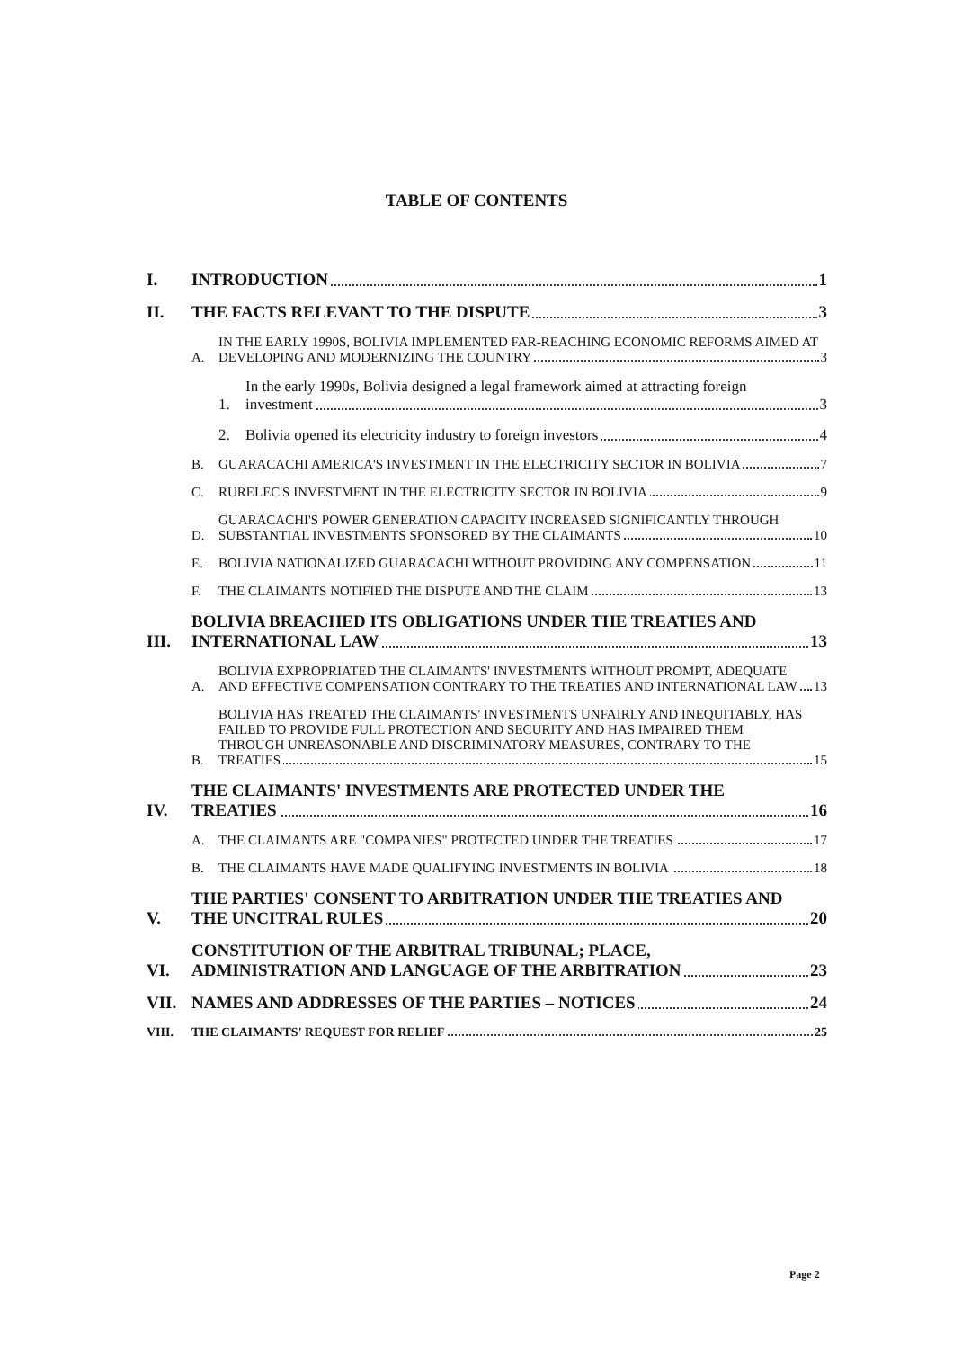TABLE OF CONTENTS
I.
INTRODUCTION
1
II.
THE FACTS RELEVANT TO THE DISPUTE
3
A.
IN THE EARLY 1990S, BOLIVIA IMPLEMENTED FAR-REACHING ECONOMIC REFORMS AIMED AT DEVELOPING AND MODERNIZING THE COUNTRY
3
1.
In the early 1990s, Bolivia designed a legal framework aimed at attracting foreign investment
3
2.
Bolivia opened its electricity industry to foreign investors
4
B.
GUARACACHI AMERICA'S INVESTMENT IN THE ELECTRICITY SECTOR IN BOLIVIA
7
C.
RURELEC'S INVESTMENT IN THE ELECTRICITY SECTOR IN BOLIVIA
9
D.
GUARACACHI'S POWER GENERATION CAPACITY INCREASED SIGNIFICANTLY THROUGH SUBSTANTIAL INVESTMENTS SPONSORED BY THE CLAIMANTS
10
E.
BOLIVIA NATIONALIZED GUARACACHI WITHOUT PROVIDING ANY COMPENSATION
11
F.
THE CLAIMANTS NOTIFIED THE DISPUTE AND THE CLAIM
13
III.
BOLIVIA BREACHED ITS OBLIGATIONS UNDER THE TREATIES AND INTERNATIONAL LAW
13
A.
BOLIVIA EXPROPRIATED THE CLAIMANTS' INVESTMENTS WITHOUT PROMPT, ADEQUATE AND EFFECTIVE COMPENSATION CONTRARY TO THE TREATIES AND INTERNATIONAL LAW
13
B.
BOLIVIA HAS TREATED THE CLAIMANTS' INVESTMENTS UNFAIRLY AND INEQUITABLY, HAS FAILED TO PROVIDE FULL PROTECTION AND SECURITY AND HAS IMPAIRED THEM THROUGH UNREASONABLE AND DISCRIMINATORY MEASURES, CONTRARY TO THE TREATIES
15
IV.
THE CLAIMANTS' INVESTMENTS ARE PROTECTED UNDER THE TREATIES
16
A.
THE CLAIMANTS ARE "COMPANIES" PROTECTED UNDER THE TREATIES
17
B.
THE CLAIMANTS HAVE MADE QUALIFYING INVESTMENTS IN BOLIVIA
18
V.
THE PARTIES' CONSENT TO ARBITRATION UNDER THE TREATIES AND THE UNCITRAL RULES
20
VI.
CONSTITUTION OF THE ARBITRAL TRIBUNAL; PLACE, ADMINISTRATION AND LANGUAGE OF THE ARBITRATION
23
VII.
NAMES AND ADDRESSES OF THE PARTIES – NOTICES
24
VIII.
THE CLAIMANTS' REQUEST FOR RELIEF
25
Page 2